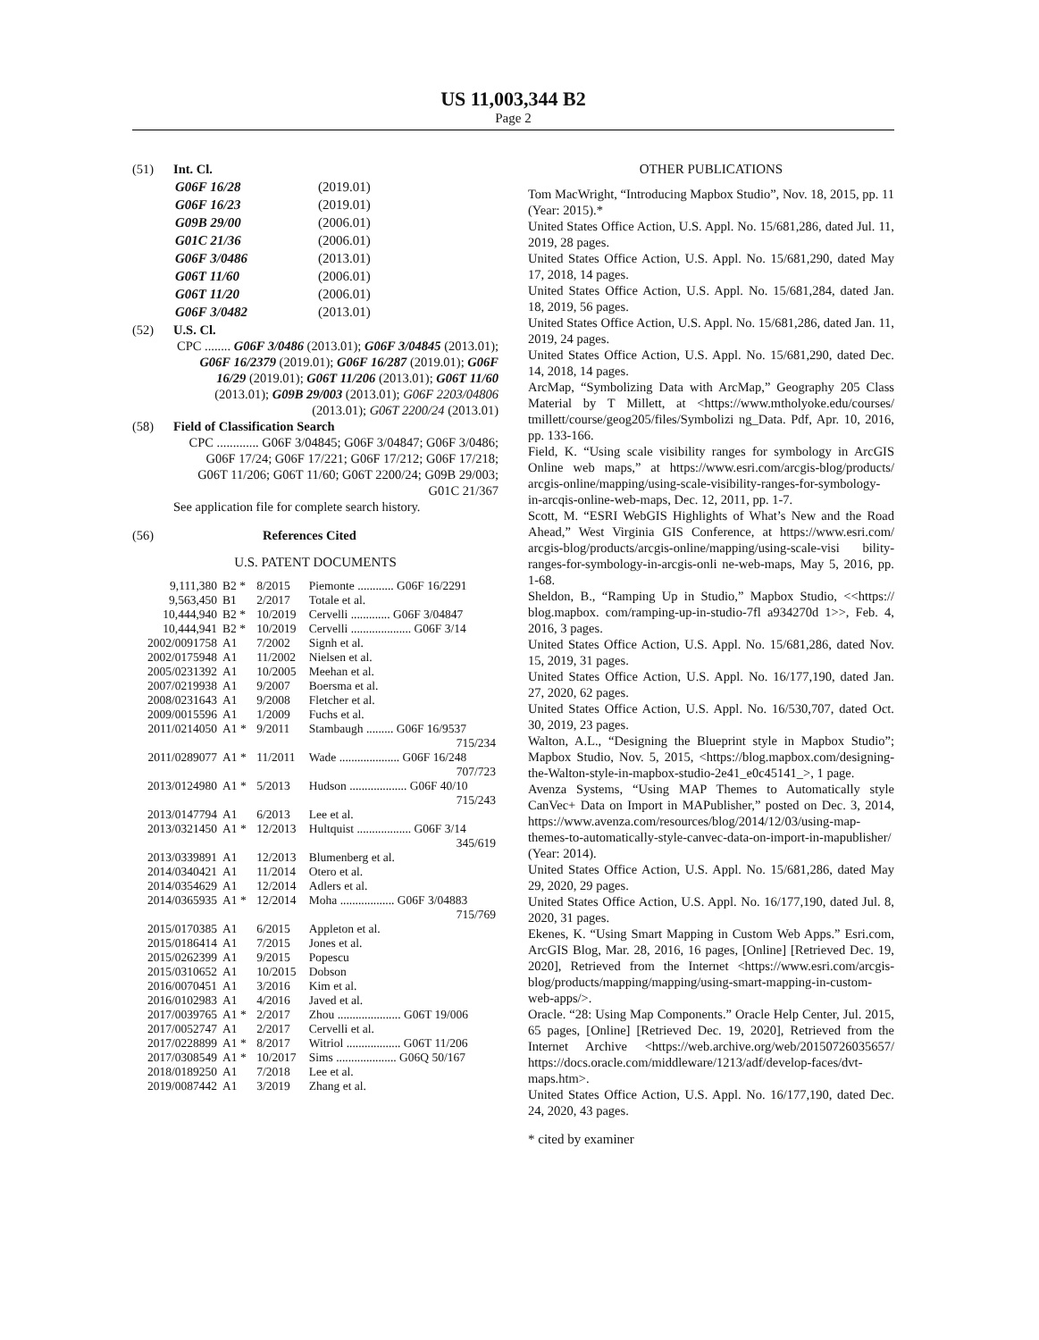US 11,003,344 B2
Page 2
(51) Int. Cl.
| G06F 16/28 | (2019.01) |
| G06F 16/23 | (2019.01) |
| G09B 29/00 | (2006.01) |
| G01C 21/36 | (2006.01) |
| G06F 3/0486 | (2013.01) |
| G06T 11/60 | (2006.01) |
| G06T 11/20 | (2006.01) |
| G06F 3/0482 | (2013.01) |
(52) U.S. Cl.
CPC ........ G06F 3/0486 (2013.01); G06F 3/04845 (2013.01); G06F 16/2379 (2019.01); G06F 16/287 (2019.01); G06F 16/29 (2019.01); G06T 11/206 (2013.01); G06T 11/60 (2013.01); G09B 29/003 (2013.01); G06F 2203/04806 (2013.01); G06T 2200/24 (2013.01)
(58) Field of Classification Search
CPC ............. G06F 3/04845; G06F 3/04847; G06F 3/0486; G06F 17/24; G06F 17/221; G06F 17/212; G06F 17/218; G06T 11/206; G06T 11/60; G06T 2200/24; G09B 29/003; G01C 21/367
See application file for complete search history.
(56) References Cited
U.S. PATENT DOCUMENTS
| 9,111,380 | B2 * | 8/2015 | Piemonte ............ G06F 16/2291 |
| 9,563,450 | B1 | 2/2017 | Totale et al. |
| 10,444,940 | B2 * | 10/2019 | Cervelli ............. G06F 3/04847 |
| 10,444,941 | B2 * | 10/2019 | Cervelli .................... G06F 3/14 |
| 2002/0091758 | A1 | 7/2002 | Signh et al. |
| 2002/0175948 | A1 | 11/2002 | Nielsen et al. |
| 2005/0231392 | A1 | 10/2005 | Meehan et al. |
| 2007/0219938 | A1 | 9/2007 | Boersma et al. |
| 2008/0231643 | A1 | 9/2008 | Fletcher et al. |
| 2009/0015596 | A1 | 1/2009 | Fuchs et al. |
| 2011/0214050 | A1 * | 9/2011 | Stambaugh ......... G06F 16/9537 715/234 |
| 2011/0289077 | A1 * | 11/2011 | Wade .................... G06F 16/248 707/723 |
| 2013/0124980 | A1 * | 5/2013 | Hudson ................... G06F 40/10 715/243 |
| 2013/0147794 | A1 | 6/2013 | Lee et al. |
| 2013/0321450 | A1 * | 12/2013 | Hultquist .................. G06F 3/14 345/619 |
| 2013/0339891 | A1 | 12/2013 | Blumenberg et al. |
| 2014/0340421 | A1 | 11/2014 | Otero et al. |
| 2014/0354629 | A1 | 12/2014 | Adlers et al. |
| 2014/0365935 | A1 * | 12/2014 | Moha .................. G06F 3/04883 715/769 |
| 2015/0170385 | A1 | 6/2015 | Appleton et al. |
| 2015/0186414 | A1 | 7/2015 | Jones et al. |
| 2015/0262399 | A1 | 9/2015 | Popescu |
| 2015/0310652 | A1 | 10/2015 | Dobson |
| 2016/0070451 | A1 | 3/2016 | Kim et al. |
| 2016/0102983 | A1 | 4/2016 | Javed et al. |
| 2017/0039765 | A1 * | 2/2017 | Zhou ..................... G06T 19/006 |
| 2017/0052747 | A1 | 2/2017 | Cervelli et al. |
| 2017/0228899 | A1 * | 8/2017 | Witriol .................. G06T 11/206 |
| 2017/0308549 | A1 * | 10/2017 | Sims .................... G06Q 50/167 |
| 2018/0189250 | A1 | 7/2018 | Lee et al. |
| 2019/0087442 | A1 | 3/2019 | Zhang et al. |
OTHER PUBLICATIONS
Tom MacWright, “Introducing Mapbox Studio”, Nov. 18, 2015, pp. 11 (Year: 2015).*
United States Office Action, U.S. Appl. No. 15/681,286, dated Jul. 11, 2019, 28 pages.
United States Office Action, U.S. Appl. No. 15/681,290, dated May 17, 2018, 14 pages.
United States Office Action, U.S. Appl. No. 15/681,284, dated Jan. 18, 2019, 56 pages.
United States Office Action, U.S. Appl. No. 15/681,286, dated Jan. 11, 2019, 24 pages.
United States Office Action, U.S. Appl. No. 15/681,290, dated Dec. 14, 2018, 14 pages.
ArcMap, “Symbolizing Data with ArcMap,” Geography 205 Class Material by T Millett, at <https://www.mtholyoke.edu/courses/ tmillett/course/geog205/files/Symbolizi ng_Data. Pdf, Apr. 10, 2016, pp. 133-166.
Field, K. “Using scale visibility ranges for symbology in ArcGIS Online web maps,” at https://www.esri.com/arcgis-blog/products/ arcgis-online/mapping/using-scale-visibility-ranges-for-symbology-in-arcqis-online-web-maps, Dec. 12, 2011, pp. 1-7.
Scott, M. “ESRI WebGIS Highlights of What’s New and the Road Ahead,” West Virginia GIS Conference, at https://www.esri.com/ arcgis-blog/products/arcgis-online/mapping/using-scale-visi bility-ranges-for-symbology-in-arcgis-onli ne-web-maps, May 5, 2016, pp. 1-68.
Sheldon, B., “Ramping Up in Studio,” Mapbox Studio, <<https:// blog.mapbox. com/ramping-up-in-studio-7fl a934270d 1>>, Feb. 4, 2016, 3 pages.
United States Office Action, U.S. Appl. No. 15/681,286, dated Nov. 15, 2019, 31 pages.
United States Office Action, U.S. Appl. No. 16/177,190, dated Jan. 27, 2020, 62 pages.
United States Office Action, U.S. Appl. No. 16/530,707, dated Oct. 30, 2019, 23 pages.
Walton, A.L., “Designing the Blueprint style in Mapbox Studio”; Mapbox Studio, Nov. 5, 2015, <https://blog.mapbox.com/designing-the-Walton-style-in-mapbox-studio-2e41_e0c45141_>, 1 page.
Avenza Systems, “Using MAP Themes to Automatically style CanVec+ Data on Import in MAPublisher,” posted on Dec. 3, 2014, https://www.avenza.com/resources/blog/2014/12/03/using-map-themes-to-automatically-style-canvec-data-on-import-in-mapublisher/ (Year: 2014).
United States Office Action, U.S. Appl. No. 15/681,286, dated May 29, 2020, 29 pages.
United States Office Action, U.S. Appl. No. 16/177,190, dated Jul. 8, 2020, 31 pages.
Ekenes, K. “Using Smart Mapping in Custom Web Apps.” Esri.com, ArcGIS Blog, Mar. 28, 2016, 16 pages, [Online] [Retrieved Dec. 19, 2020], Retrieved from the Internet <https://www.esri.com/arcgis-blog/products/mapping/mapping/using-smart-mapping-in-custom-web-apps/>.
Oracle. “28: Using Map Components.” Oracle Help Center, Jul. 2015, 65 pages, [Online] [Retrieved Dec. 19, 2020], Retrieved from the Internet Archive <https://web.archive.org/web/20150726035657/ https://docs.oracle.com/middleware/1213/adf/develop-faces/dvt-maps.htm>.
United States Office Action, U.S. Appl. No. 16/177,190, dated Dec. 24, 2020, 43 pages.
* cited by examiner